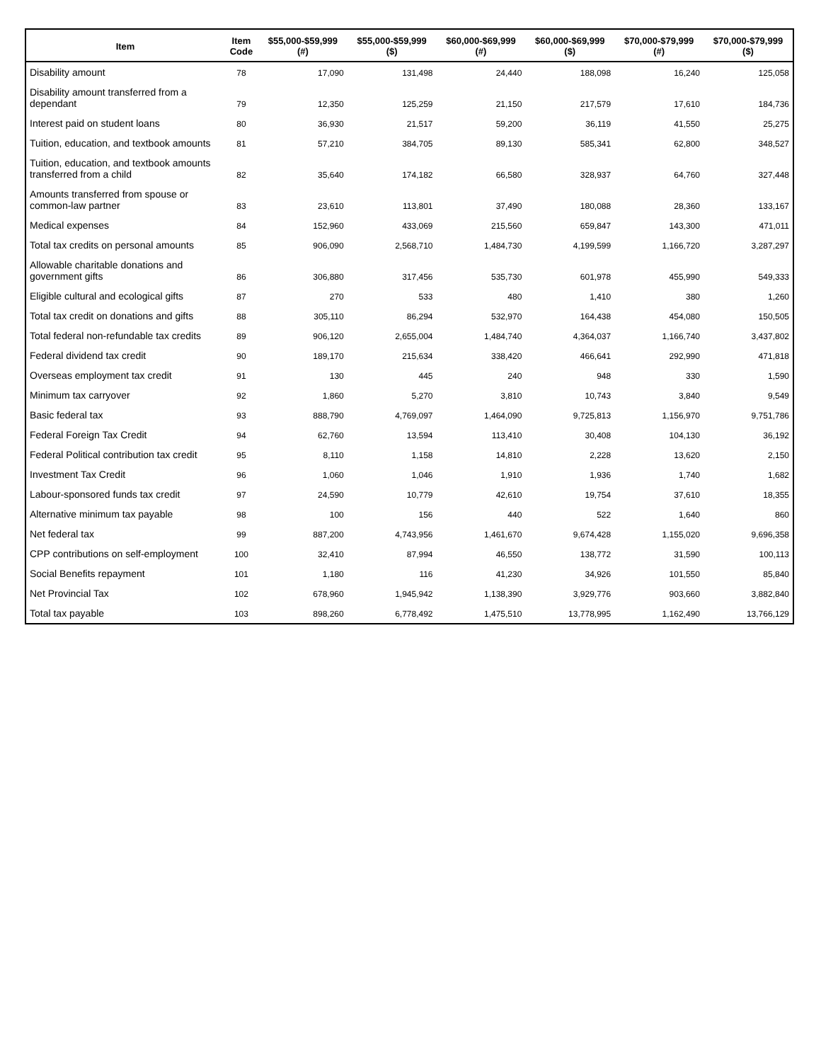| Item | Item Code | $55,000-$59,999 (#) | $55,000-$59,999 ($) | $60,000-$69,999 (#) | $60,000-$69,999 ($) | $70,000-$79,999 (#) | $70,000-$79,999 ($) |
| --- | --- | --- | --- | --- | --- | --- | --- |
| Disability amount | 78 | 17,090 | 131,498 | 24,440 | 188,098 | 16,240 | 125,058 |
| Disability amount transferred from a dependant | 79 | 12,350 | 125,259 | 21,150 | 217,579 | 17,610 | 184,736 |
| Interest paid on student loans | 80 | 36,930 | 21,517 | 59,200 | 36,119 | 41,550 | 25,275 |
| Tuition, education, and textbook amounts | 81 | 57,210 | 384,705 | 89,130 | 585,341 | 62,800 | 348,527 |
| Tuition, education, and textbook amounts transferred from a child | 82 | 35,640 | 174,182 | 66,580 | 328,937 | 64,760 | 327,448 |
| Amounts transferred from spouse or common-law partner | 83 | 23,610 | 113,801 | 37,490 | 180,088 | 28,360 | 133,167 |
| Medical expenses | 84 | 152,960 | 433,069 | 215,560 | 659,847 | 143,300 | 471,011 |
| Total tax credits on personal amounts | 85 | 906,090 | 2,568,710 | 1,484,730 | 4,199,599 | 1,166,720 | 3,287,297 |
| Allowable charitable donations and government gifts | 86 | 306,880 | 317,456 | 535,730 | 601,978 | 455,990 | 549,333 |
| Eligible cultural and ecological gifts | 87 | 270 | 533 | 480 | 1,410 | 380 | 1,260 |
| Total tax credit on donations and gifts | 88 | 305,110 | 86,294 | 532,970 | 164,438 | 454,080 | 150,505 |
| Total federal non-refundable tax credits | 89 | 906,120 | 2,655,004 | 1,484,740 | 4,364,037 | 1,166,740 | 3,437,802 |
| Federal dividend tax credit | 90 | 189,170 | 215,634 | 338,420 | 466,641 | 292,990 | 471,818 |
| Overseas employment tax credit | 91 | 130 | 445 | 240 | 948 | 330 | 1,590 |
| Minimum tax carryover | 92 | 1,860 | 5,270 | 3,810 | 10,743 | 3,840 | 9,549 |
| Basic federal tax | 93 | 888,790 | 4,769,097 | 1,464,090 | 9,725,813 | 1,156,970 | 9,751,786 |
| Federal Foreign Tax Credit | 94 | 62,760 | 13,594 | 113,410 | 30,408 | 104,130 | 36,192 |
| Federal Political contribution tax credit | 95 | 8,110 | 1,158 | 14,810 | 2,228 | 13,620 | 2,150 |
| Investment Tax Credit | 96 | 1,060 | 1,046 | 1,910 | 1,936 | 1,740 | 1,682 |
| Labour-sponsored funds tax credit | 97 | 24,590 | 10,779 | 42,610 | 19,754 | 37,610 | 18,355 |
| Alternative minimum tax payable | 98 | 100 | 156 | 440 | 522 | 1,640 | 860 |
| Net federal tax | 99 | 887,200 | 4,743,956 | 1,461,670 | 9,674,428 | 1,155,020 | 9,696,358 |
| CPP contributions on self-employment | 100 | 32,410 | 87,994 | 46,550 | 138,772 | 31,590 | 100,113 |
| Social Benefits repayment | 101 | 1,180 | 116 | 41,230 | 34,926 | 101,550 | 85,840 |
| Net Provincial Tax | 102 | 678,960 | 1,945,942 | 1,138,390 | 3,929,776 | 903,660 | 3,882,840 |
| Total tax payable | 103 | 898,260 | 6,778,492 | 1,475,510 | 13,778,995 | 1,162,490 | 13,766,129 |